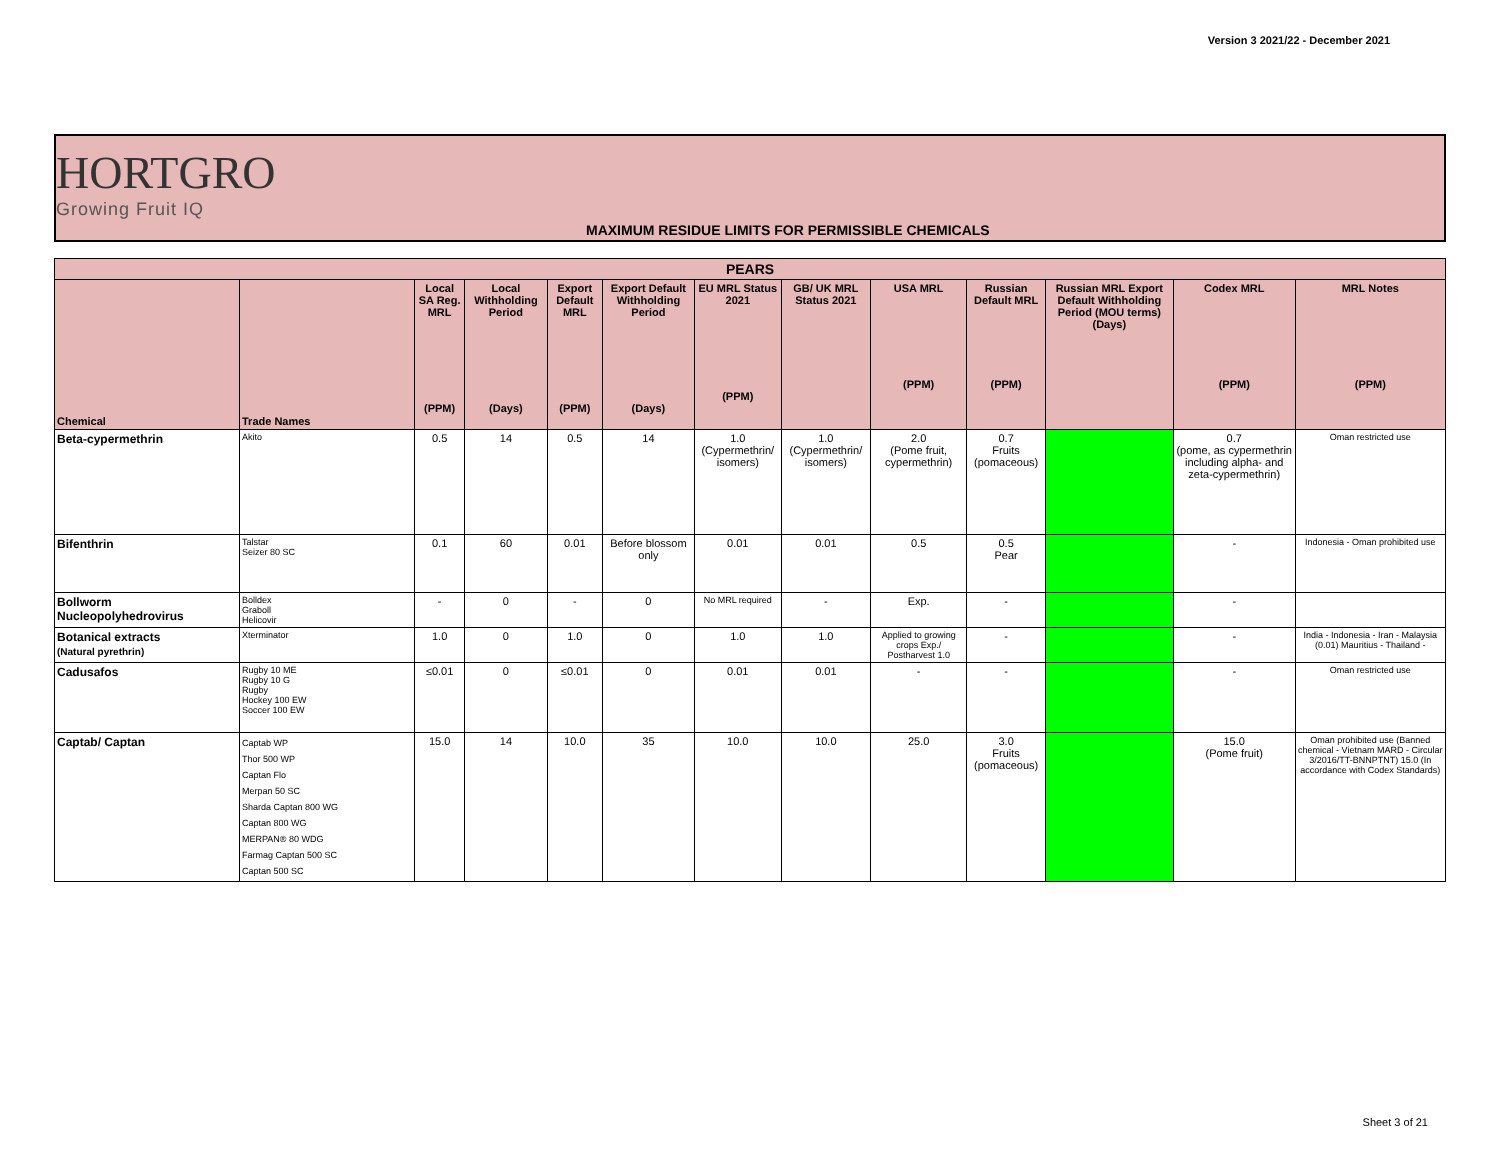Version 3 2021/22 - December 2021
HORTGRO
Growing Fruit IQ
MAXIMUM RESIDUE LIMITS FOR PERMISSIBLE CHEMICALS
| PEARS | | | | | | | | | | | | |
| --- | --- | --- | --- | --- | --- | --- | --- | --- | --- | --- | --- | --- |
| Chemical | Trade Names | Local SA Reg. MRL (PPM) | Local Withholding Period (Days) | Export Default MRL (PPM) | Export Default Withholding Period (Days) | EU MRL Status 2021 (PPM) | GB/ UK MRL Status 2021 | USA MRL (PPM) | Russian Default MRL (PPM) | Russian MRL Export Default Withholding Period (MOU terms) (Days) | Codex MRL (PPM) | MRL Notes (PPM) |
| Beta-cypermethrin | Akito | 0.5 | 14 | 0.5 | 14 | 1.0 (Cypermethrin/ isomers) | 1.0 (Cypermethrin/ isomers) | 2.0 (Pome fruit, cypermethrin) | 0.7 Fruits (pomaceous) | | 0.7 (pome, as cypermethrin including alpha- and zeta-cypermethrin) | Oman restricted use |
| Bifenthrin | Talstar Seizer 80 SC | 0.1 | 60 | 0.01 | Before blossom only | 0.01 | 0.01 | 0.5 | 0.5 Pear | | - | Indonesia - Oman prohibited use |
| Bollworm Nucleopolyhedrovirus | Bolldex Graboll Helicovir | - | 0 | - | 0 | No MRL required | - | Exp. | - | | - | |
| Botanical extracts (Natural pyrethrin) | Xterminator | 1.0 | 0 | 1.0 | 0 | 1.0 | 1.0 | Applied to growing crops Exp./ Postharvest 1.0 | - | | - | India - Indonesia - Iran - Malaysia (0.01) Mauritius - Thailand - |
| Cadusafos | Rugby 10 ME Rugby 10 G Rugby Hockey 100 EW Soccer 100 EW | ≤0.01 | 0 | ≤0.01 | 0 | 0.01 | 0.01 | - | - | | - | Oman restricted use |
| Captab/ Captan | Captab WP Thor 500 WP Captan Flo Merpan 50 SC Sharda Captan 800 WG Captan 800 WG MERPAN® 80 WDG Farmag Captan 500 SC Captan 500 SC | 15.0 | 14 | 10.0 | 35 | 10.0 | 10.0 | 25.0 | 3.0 Fruits (pomaceous) | | 15.0 (Pome fruit) | Oman prohibited use (Banned chemical - Vietnam MARD - Circular 3/2016/TT-BNNPTNT) 15.0 (In accordance with Codex Standards) |
Sheet 3 of 21